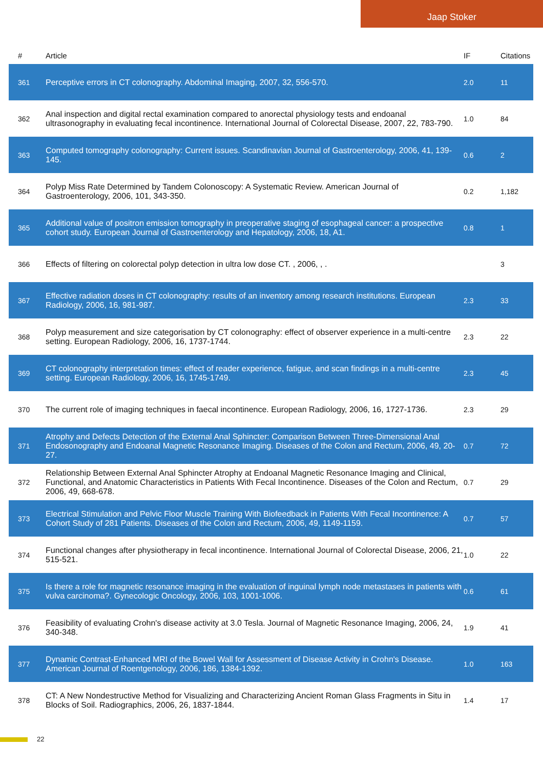Jaap Stoker
| # | Article | IF | Citations |
| --- | --- | --- | --- |
| 361 | Perceptive errors in CT colonography. Abdominal Imaging, 2007, 32, 556-570. | 2.0 | 11 |
| 362 | Anal inspection and digital rectal examination compared to anorectal physiology tests and endoanal ultrasonography in evaluating fecal incontinence. International Journal of Colorectal Disease, 2007, 22, 783-790. | 1.0 | 84 |
| 363 | Computed tomography colonography: Current issues. Scandinavian Journal of Gastroenterology, 2006, 41, 139-145. | 0.6 | 2 |
| 364 | Polyp Miss Rate Determined by Tandem Colonoscopy: A Systematic Review. American Journal of Gastroenterology, 2006, 101, 343-350. | 0.2 | 1,182 |
| 365 | Additional value of positron emission tomography in preoperative staging of esophageal cancer: a prospective cohort study. European Journal of Gastroenterology and Hepatology, 2006, 18, A1. | 0.8 | 1 |
| 366 | Effects of filtering on colorectal polyp detection in ultra low dose CT. , 2006, , . | | 3 |
| 367 | Effective radiation doses in CT colonography: results of an inventory among research institutions. European Radiology, 2006, 16, 981-987. | 2.3 | 33 |
| 368 | Polyp measurement and size categorisation by CT colonography: effect of observer experience in a multi-centre setting. European Radiology, 2006, 16, 1737-1744. | 2.3 | 22 |
| 369 | CT colonography interpretation times: effect of reader experience, fatigue, and scan findings in a multi-centre setting. European Radiology, 2006, 16, 1745-1749. | 2.3 | 45 |
| 370 | The current role of imaging techniques in faecal incontinence. European Radiology, 2006, 16, 1727-1736. | 2.3 | 29 |
| 371 | Atrophy and Defects Detection of the External Anal Sphincter: Comparison Between Three-Dimensional Anal Endosonography and Endoanal Magnetic Resonance Imaging. Diseases of the Colon and Rectum, 2006, 49, 20-27. | 0.7 | 72 |
| 372 | Relationship Between External Anal Sphincter Atrophy at Endoanal Magnetic Resonance Imaging and Clinical, Functional, and Anatomic Characteristics in Patients With Fecal Incontinence. Diseases of the Colon and Rectum, 2006, 49, 668-678. | 0.7 | 29 |
| 373 | Electrical Stimulation and Pelvic Floor Muscle Training With Biofeedback in Patients With Fecal Incontinence: A Cohort Study of 281 Patients. Diseases of the Colon and Rectum, 2006, 49, 1149-1159. | 0.7 | 57 |
| 374 | Functional changes after physiotherapy in fecal incontinence. International Journal of Colorectal Disease, 2006, 21, 515-521. | 1.0 | 22 |
| 375 | Is there a role for magnetic resonance imaging in the evaluation of inguinal lymph node metastases in patients with vulva carcinoma?. Gynecologic Oncology, 2006, 103, 1001-1006. | 0.6 | 61 |
| 376 | Feasibility of evaluating Crohn's disease activity at 3.0 Tesla. Journal of Magnetic Resonance Imaging, 2006, 24, 340-348. | 1.9 | 41 |
| 377 | Dynamic Contrast-Enhanced MRI of the Bowel Wall for Assessment of Disease Activity in Crohn's Disease. American Journal of Roentgenology, 2006, 186, 1384-1392. | 1.0 | 163 |
| 378 | CT: A New Nondestructive Method for Visualizing and Characterizing Ancient Roman Glass Fragments in Situ in Blocks of Soil. Radiographics, 2006, 26, 1837-1844. | 1.4 | 17 |
22